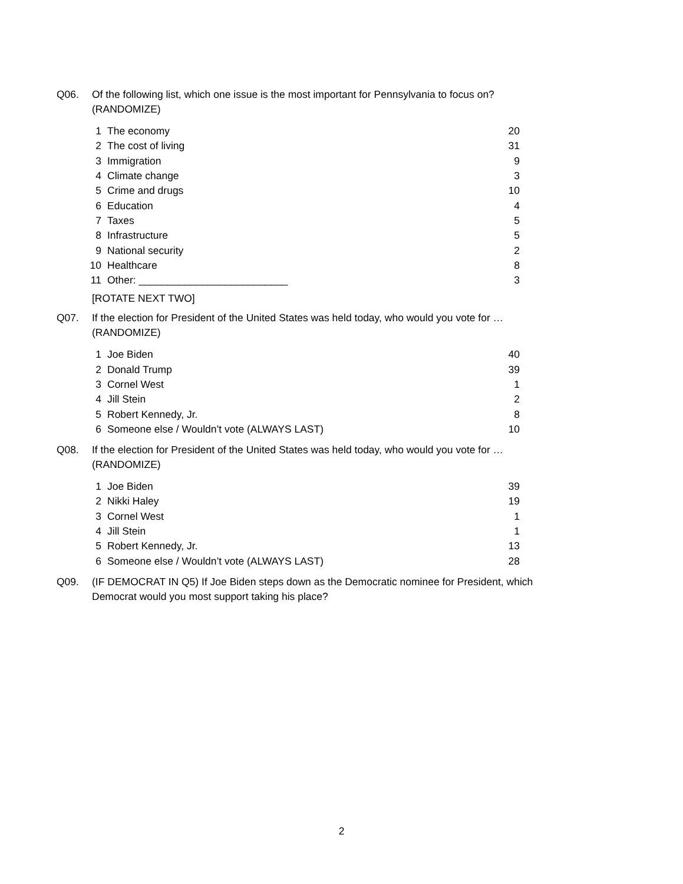Q06. Of the following list, which one issue is the most important for Pennsylvania to focus on?
(RANDOMIZE)
| 1 | The economy | 20 |
| 2 | The cost of living | 31 |
| 3 | Immigration | 9 |
| 4 | Climate change | 3 |
| 5 | Crime and drugs | 10 |
| 6 | Education | 4 |
| 7 | Taxes | 5 |
| 8 | Infrastructure | 5 |
| 9 | National security | 2 |
| 10 | Healthcare | 8 |
| 11 | Other: __________________________ | 3 |
[ROTATE NEXT TWO]
Q07. If the election for President of the United States was held today, who would you vote for …
(RANDOMIZE)
| 1 | Joe Biden | 40 |
| 2 | Donald Trump | 39 |
| 3 | Cornel West | 1 |
| 4 | Jill Stein | 2 |
| 5 | Robert Kennedy, Jr. | 8 |
| 6 | Someone else / Wouldn’t vote (ALWAYS LAST) | 10 |
Q08. If the election for President of the United States was held today, who would you vote for …
(RANDOMIZE)
| 1 | Joe Biden | 39 |
| 2 | Nikki Haley | 19 |
| 3 | Cornel West | 1 |
| 4 | Jill Stein | 1 |
| 5 | Robert Kennedy, Jr. | 13 |
| 6 | Someone else / Wouldn’t vote (ALWAYS LAST) | 28 |
Q09. (IF DEMOCRAT IN Q5) If Joe Biden steps down as the Democratic nominee for President, which
Democrat would you most support taking his place?
2